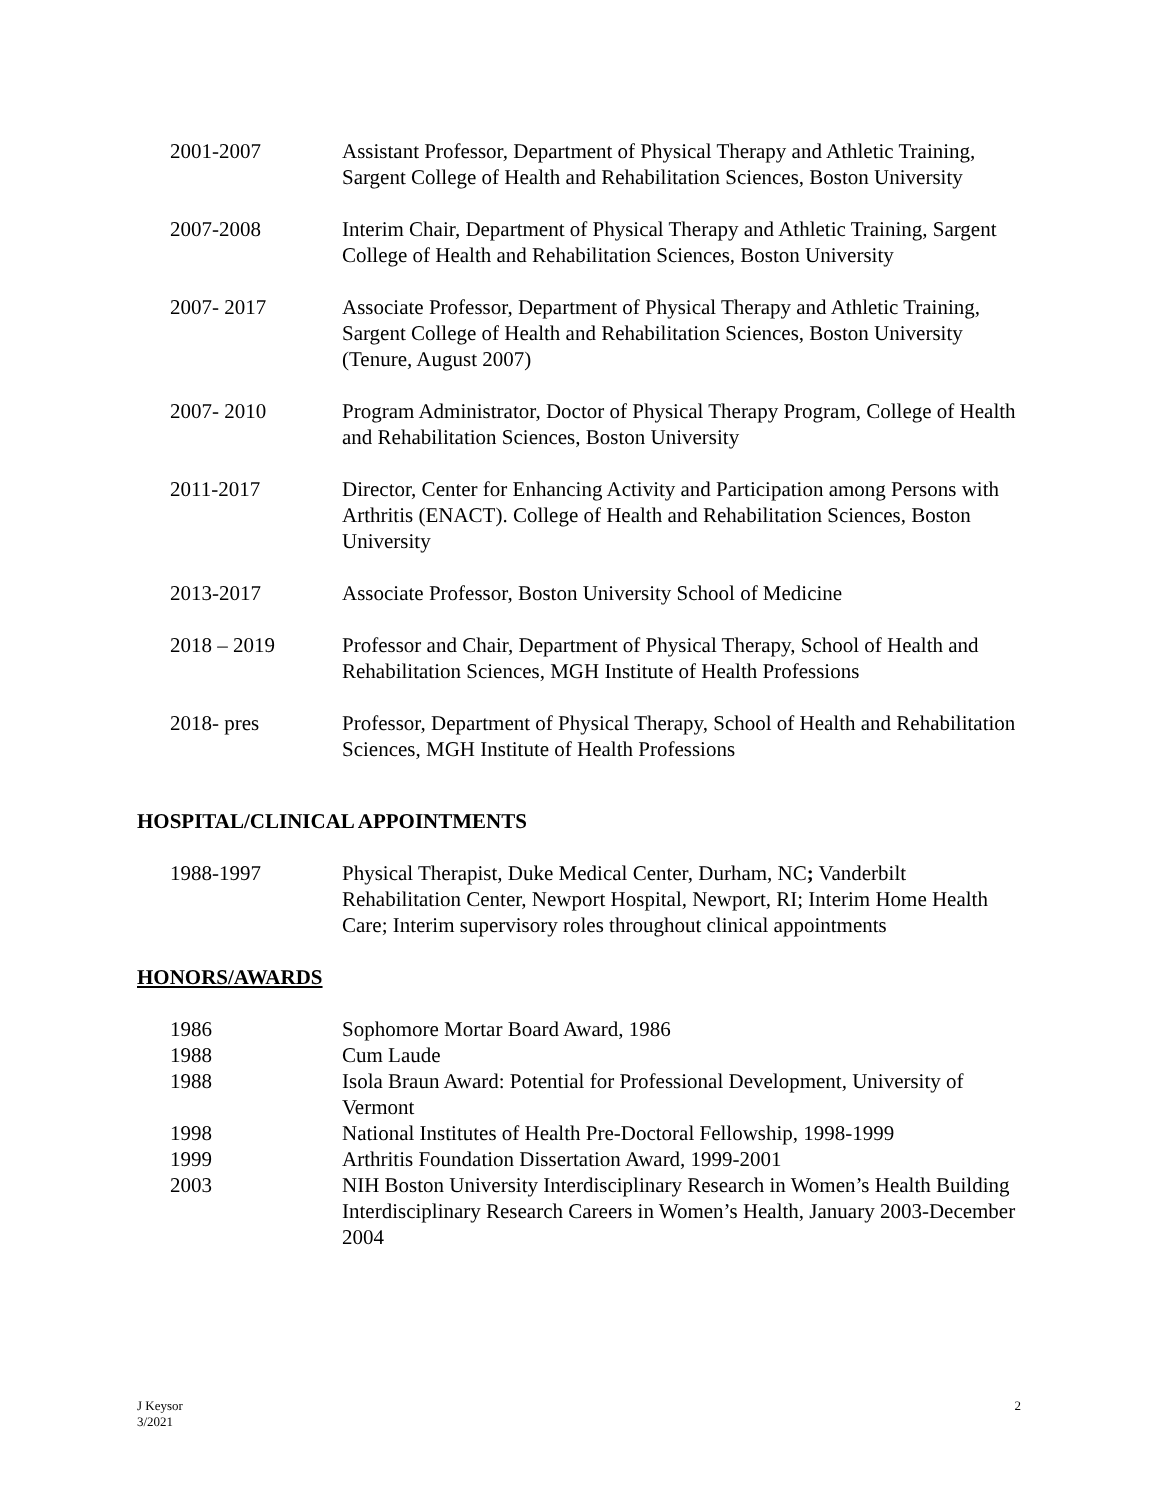2001-2007 Assistant Professor, Department of Physical Therapy and Athletic Training, Sargent College of Health and Rehabilitation Sciences, Boston University
2007-2008 Interim Chair, Department of Physical Therapy and Athletic Training, Sargent College of Health and Rehabilitation Sciences, Boston University
2007- 2017 Associate Professor, Department of Physical Therapy and Athletic Training, Sargent College of Health and Rehabilitation Sciences, Boston University (Tenure, August 2007)
2007- 2010 Program Administrator, Doctor of Physical Therapy Program, College of Health and Rehabilitation Sciences, Boston University
2011-2017 Director, Center for Enhancing Activity and Participation among Persons with Arthritis (ENACT). College of Health and Rehabilitation Sciences, Boston University
2013-2017 Associate Professor, Boston University School of Medicine
2018 – 2019 Professor and Chair, Department of Physical Therapy, School of Health and Rehabilitation Sciences, MGH Institute of Health Professions
2018- pres Professor, Department of Physical Therapy, School of Health and Rehabilitation Sciences, MGH Institute of Health Professions
HOSPITAL/CLINICAL APPOINTMENTS
1988-1997 Physical Therapist, Duke Medical Center, Durham, NC; Vanderbilt Rehabilitation Center, Newport Hospital, Newport, RI; Interim Home Health Care; Interim supervisory roles throughout clinical appointments
HONORS/AWARDS
1986 Sophomore Mortar Board Award, 1986
1988 Cum Laude
1988 Isola Braun Award: Potential for Professional Development, University of Vermont
1998 National Institutes of Health Pre-Doctoral Fellowship, 1998-1999
1999 Arthritis Foundation Dissertation Award, 1999-2001
2003 NIH Boston University Interdisciplinary Research in Women’s Health Building Interdisciplinary Research Careers in Women’s Health, January 2003-December 2004
J Keysor
3/2021
2